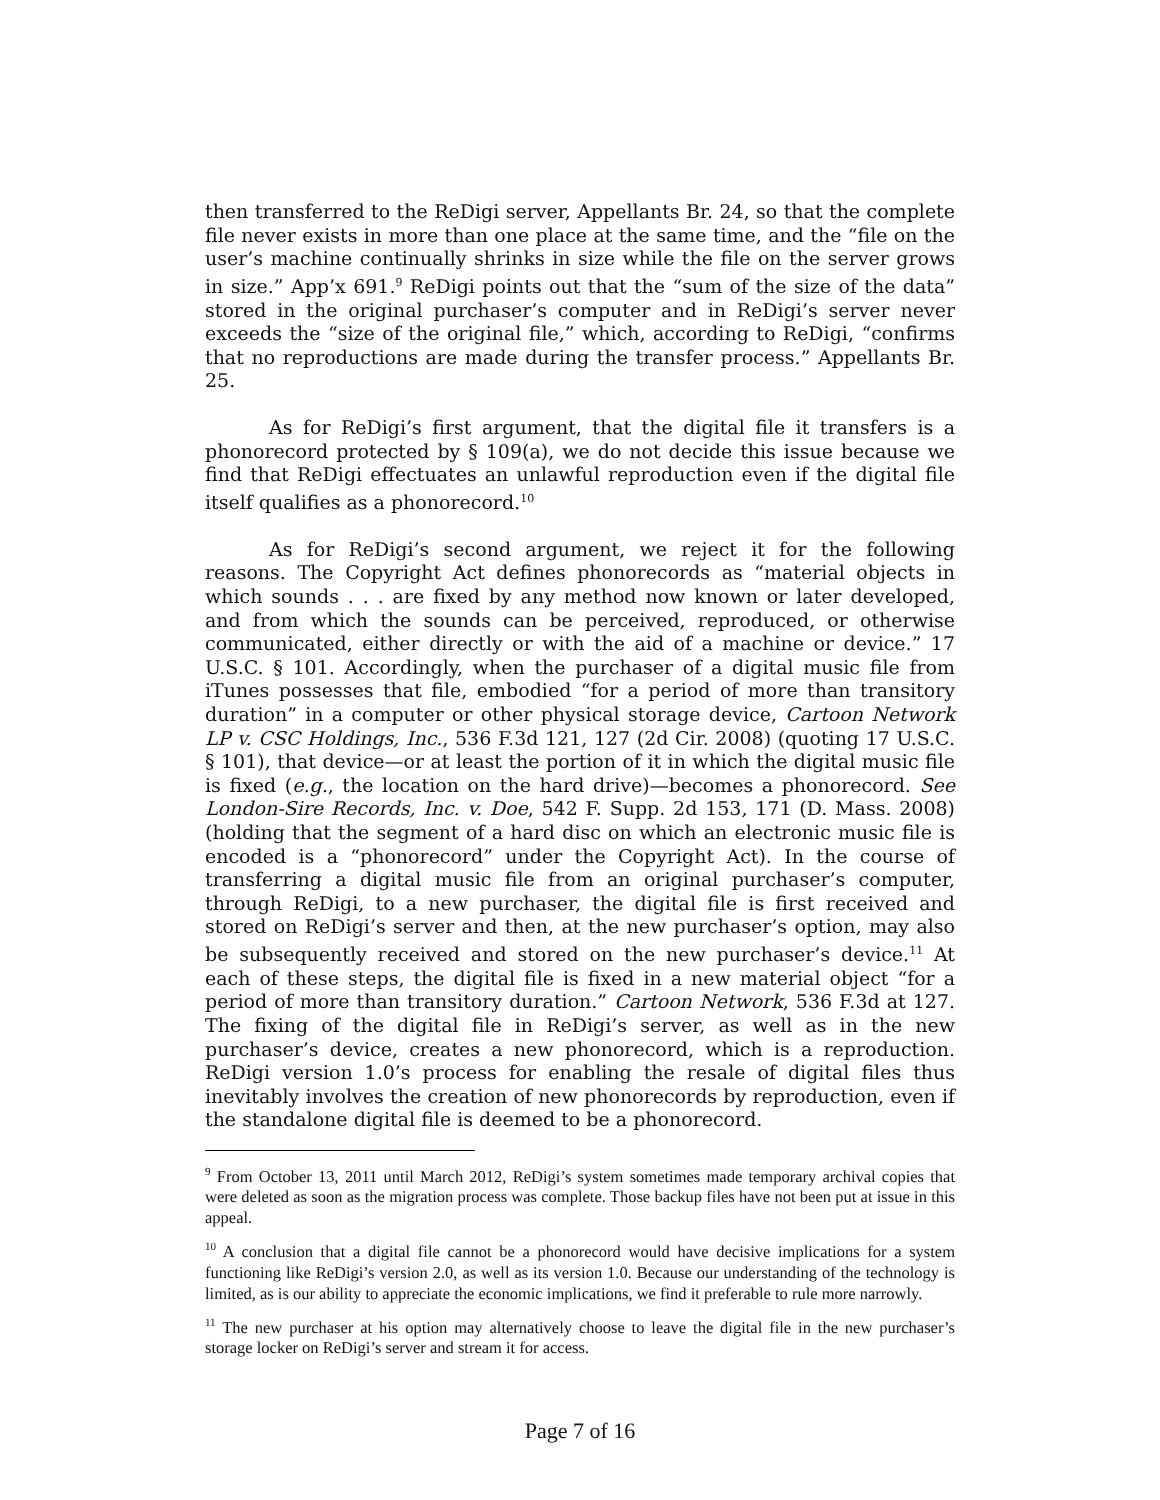then transferred to the ReDigi server, Appellants Br. 24, so that the complete file never exists in more than one place at the same time, and the “file on the user’s machine continually shrinks in size while the file on the server grows in size.” App’x 691.<sup>9</sup> ReDigi points out that the “sum of the size of the data” stored in the original purchaser’s computer and in ReDigi’s server never exceeds the “size of the original file,” which, according to ReDigi, “confirms that no reproductions are made during the transfer process.” Appellants Br. 25.
As for ReDigi’s first argument, that the digital file it transfers is a phonorecord protected by § 109(a), we do not decide this issue because we find that ReDigi effectuates an unlawful reproduction even if the digital file itself qualifies as a phonorecord.<sup>10</sup>
As for ReDigi’s second argument, we reject it for the following reasons. The Copyright Act defines phonorecords as “material objects in which sounds . . . are fixed by any method now known or later developed, and from which the sounds can be perceived, reproduced, or otherwise communicated, either directly or with the aid of a machine or device.” 17 U.S.C. § 101. Accordingly, when the purchaser of a digital music file from iTunes possesses that file, embodied “for a period of more than transitory duration” in a computer or other physical storage device, Cartoon Network LP v. CSC Holdings, Inc., 536 F.3d 121, 127 (2d Cir. 2008) (quoting 17 U.S.C. § 101), that device—or at least the portion of it in which the digital music file is fixed (e.g., the location on the hard drive)—becomes a phonorecord. See London-Sire Records, Inc. v. Doe, 542 F. Supp. 2d 153, 171 (D. Mass. 2008) (holding that the segment of a hard disc on which an electronic music file is encoded is a “phonorecord” under the Copyright Act). In the course of transferring a digital music file from an original purchaser’s computer, through ReDigi, to a new purchaser, the digital file is first received and stored on ReDigi’s server and then, at the new purchaser’s option, may also be subsequently received and stored on the new purchaser’s device.<sup>11</sup> At each of these steps, the digital file is fixed in a new material object “for a period of more than transitory duration.” Cartoon Network, 536 F.3d at 127. The fixing of the digital file in ReDigi’s server, as well as in the new purchaser’s device, creates a new phonorecord, which is a reproduction. ReDigi version 1.0’s process for enabling the resale of digital files thus inevitably involves the creation of new phonorecords by reproduction, even if the standalone digital file is deemed to be a phonorecord.
<sup>9</sup> From October 13, 2011 until March 2012, ReDigi’s system sometimes made temporary archival copies that were deleted as soon as the migration process was complete. Those backup files have not been put at issue in this appeal.
<sup>10</sup> A conclusion that a digital file cannot be a phonorecord would have decisive implications for a system functioning like ReDigi’s version 2.0, as well as its version 1.0. Because our understanding of the technology is limited, as is our ability to appreciate the economic implications, we find it preferable to rule more narrowly.
<sup>11</sup> The new purchaser at his option may alternatively choose to leave the digital file in the new purchaser’s storage locker on ReDigi’s server and stream it for access.
Page 7 of 16